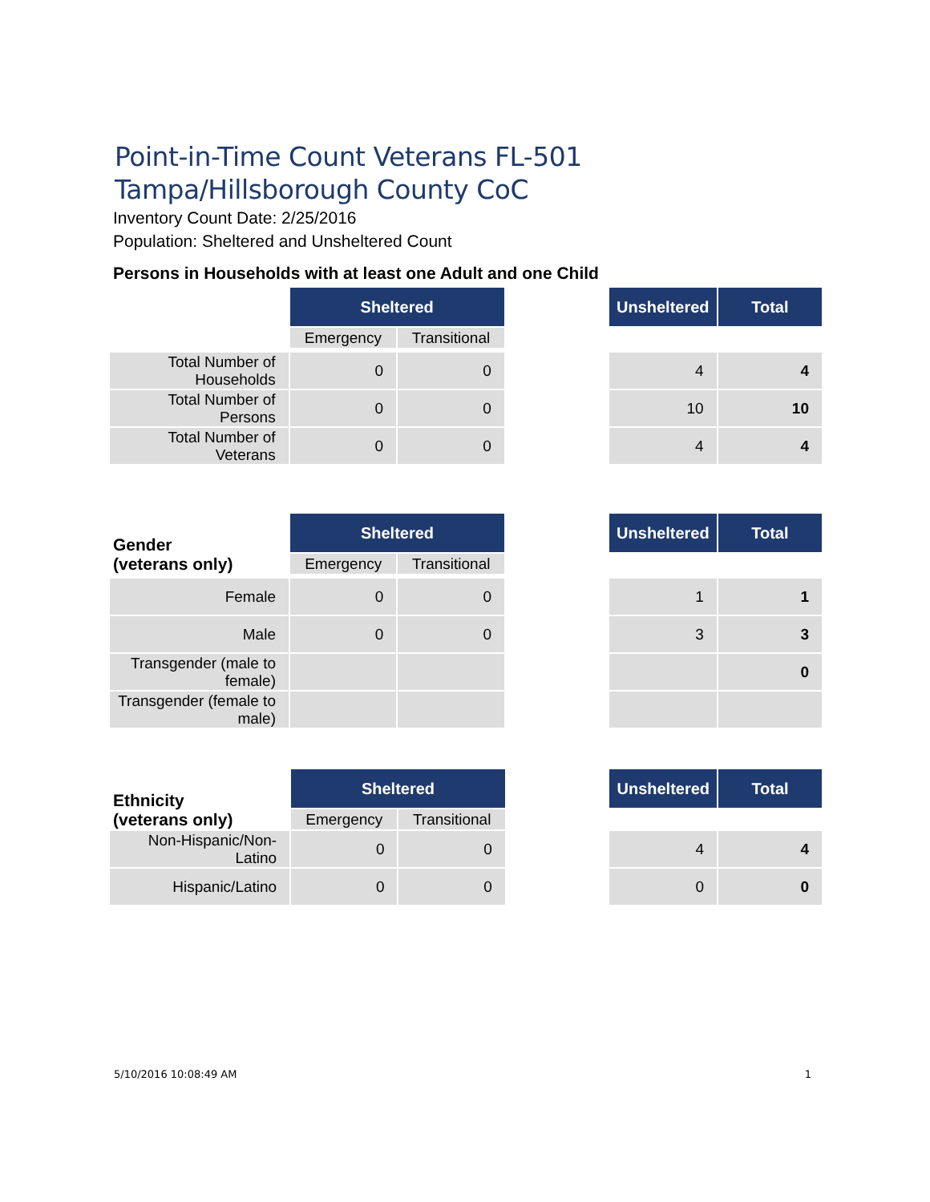Point-in-Time Count Veterans FL-501 Tampa/Hillsborough County CoC
Inventory Count Date: 2/25/2016
Population: Sheltered and Unsheltered Count
Persons in Households with at least one Adult and one Child
| | Sheltered | | | Unsheltered | Total |
| | Emergency | Transitional | | | |
| Total Number of Households | 0 | 0 | | 4 | 4 |
| Total Number of Persons | 0 | 0 | | 10 | 10 |
| Total Number of Veterans | 0 | 0 | | 4 | 4 |
| Gender (veterans only) | Sheltered | | | Unsheltered | Total |
| | Emergency | Transitional | | | |
| Female | 0 | 0 | | 1 | 1 |
| Male | 0 | 0 | | 3 | 3 |
| Transgender (male to female) | | | | | 0 |
| Transgender (female to male) | | | | | |
| Ethnicity (veterans only) | Sheltered | | | Unsheltered | Total |
| | Emergency | Transitional | | | |
| Non-Hispanic/Non-Latino | 0 | 0 | | 4 | 4 |
| Hispanic/Latino | 0 | 0 | | 0 | 0 |
5/10/2016 10:08:49 AM 1